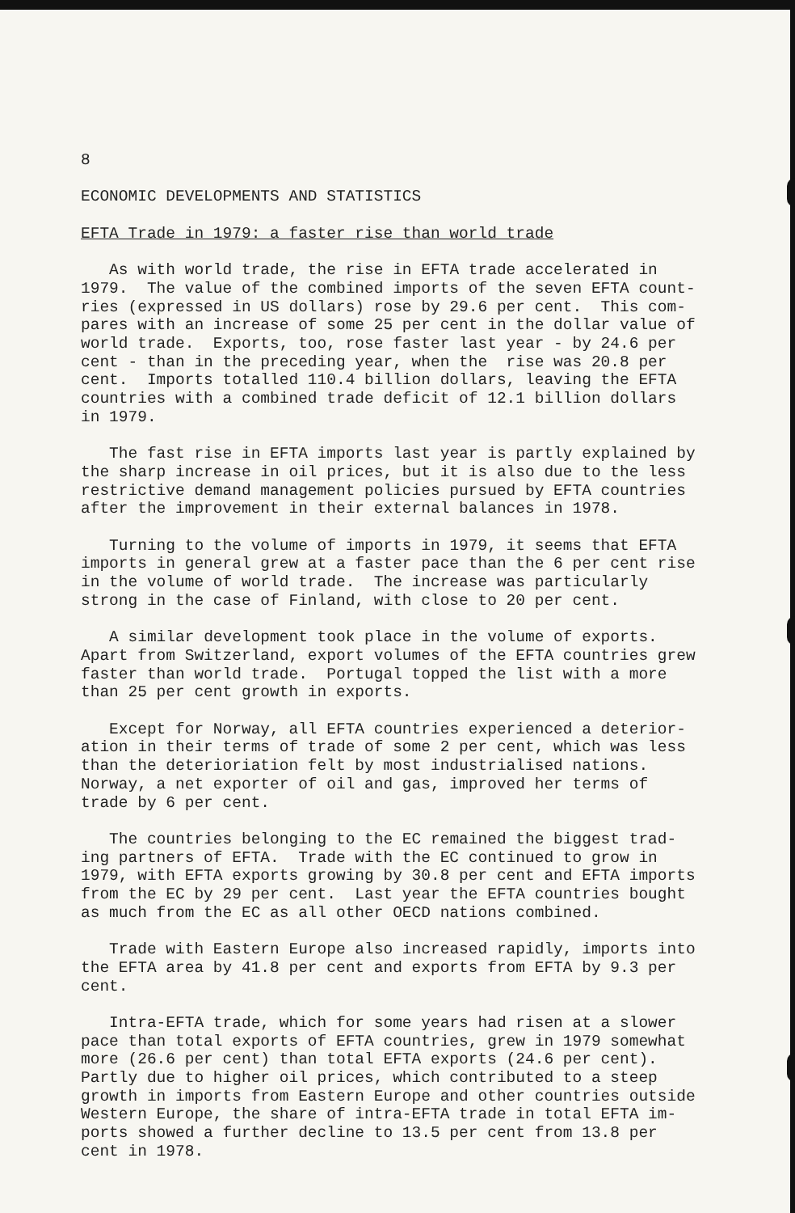8
ECONOMIC DEVELOPMENTS AND STATISTICS
EFTA Trade in 1979: a faster rise than world trade
As with world trade, the rise in EFTA trade accelerated in 1979. The value of the combined imports of the seven EFTA count- ries (expressed in US dollars) rose by 29.6 per cent. This com- pares with an increase of some 25 per cent in the dollar value of world trade. Exports, too, rose faster last year - by 24.6 per cent - than in the preceding year, when the rise was 20.8 per cent. Imports totalled 110.4 billion dollars, leaving the EFTA countries with a combined trade deficit of 12.1 billion dollars in 1979.
The fast rise in EFTA imports last year is partly explained by the sharp increase in oil prices, but it is also due to the less restrictive demand management policies pursued by EFTA countries after the improvement in their external balances in 1978.
Turning to the volume of imports in 1979, it seems that EFTA imports in general grew at a faster pace than the 6 per cent rise in the volume of world trade. The increase was particularly strong in the case of Finland, with close to 20 per cent.
A similar development took place in the volume of exports. Apart from Switzerland, export volumes of the EFTA countries grew faster than world trade. Portugal topped the list with a more than 25 per cent growth in exports.
Except for Norway, all EFTA countries experienced a deterior- ation in their terms of trade of some 2 per cent, which was less than the deterioriation felt by most industrialised nations. Norway, a net exporter of oil and gas, improved her terms of trade by 6 per cent.
The countries belonging to the EC remained the biggest trad- ing partners of EFTA. Trade with the EC continued to grow in 1979, with EFTA exports growing by 30.8 per cent and EFTA imports from the EC by 29 per cent. Last year the EFTA countries bought as much from the EC as all other OECD nations combined.
Trade with Eastern Europe also increased rapidly, imports into the EFTA area by 41.8 per cent and exports from EFTA by 9.3 per cent.
Intra-EFTA trade, which for some years had risen at a slower pace than total exports of EFTA countries, grew in 1979 somewhat more (26.6 per cent) than total EFTA exports (24.6 per cent). Partly due to higher oil prices, which contributed to a steep growth in imports from Eastern Europe and other countries outside Western Europe, the share of intra-EFTA trade in total EFTA im- ports showed a further decline to 13.5 per cent from 13.8 per cent in 1978.